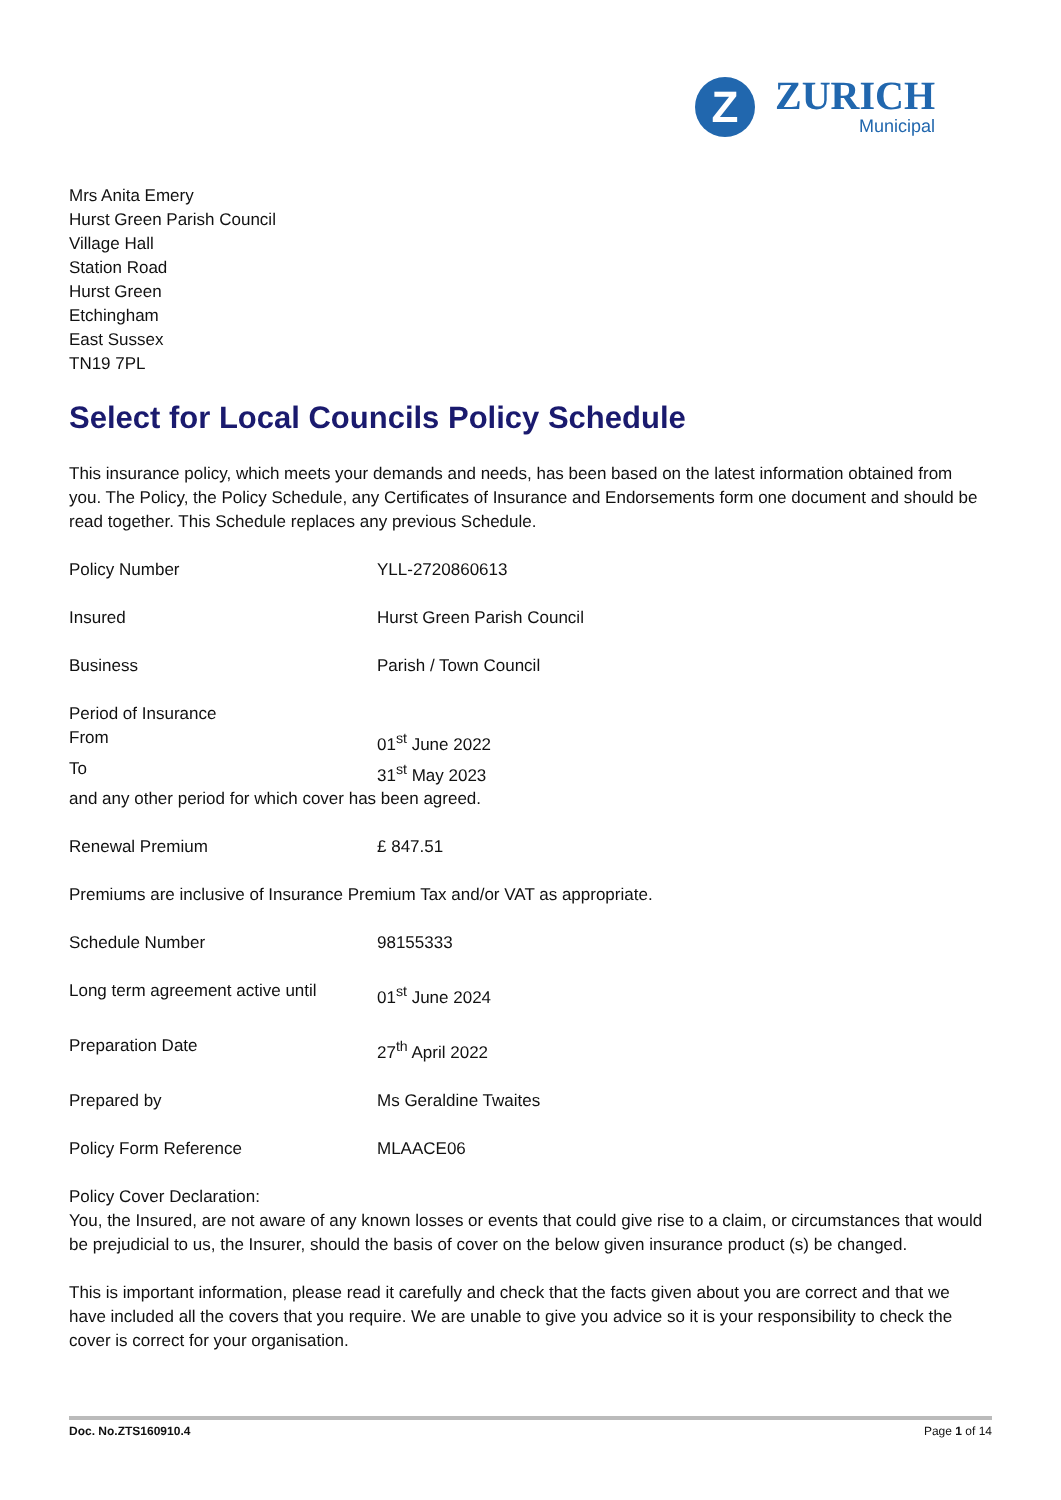Z
ZURICH
Municipal
Mrs Anita Emery
Hurst Green Parish Council
Village Hall
Station Road
Hurst Green
Etchingham
East Sussex
TN19 7PL
Select for Local Councils Policy Schedule
This insurance policy, which meets your demands and needs, has been based on the latest information obtained from you. The Policy, the Policy Schedule, any Certificates of Insurance and Endorsements form one document and should be read together. This Schedule replaces any previous Schedule.
| Policy Number | YLL-2720860613 |
| Insured | Hurst Green Parish Council |
| Business | Parish / Town Council |
| Period of Insurance | |
| From | 01<sup>st</sup> June 2022 |
| To | 31<sup>st</sup> May 2023 |
| and any other period for which cover has been agreed. | |
| Renewal Premium | £ 847.51 |
Premiums are inclusive of Insurance Premium Tax and/or VAT as appropriate.
| Schedule Number | 98155333 |
| Long term agreement active until | 01<sup>st</sup> June 2024 |
| Preparation Date | 27<sup>th</sup> April 2022 |
| Prepared by | Ms Geraldine Twaites |
| Policy Form Reference | MLAACE06 |
Policy Cover Declaration:
You, the Insured, are not aware of any known losses or events that could give rise to a claim, or circumstances that would be prejudicial to us, the Insurer, should the basis of cover on the below given insurance product (s) be changed.
This is important information, please read it carefully and check that the facts given about you are correct and that we have included all the covers that you require. We are unable to give you advice so it is your responsibility to check the cover is correct for your organisation.
Doc. No.ZTS160910.4 Page 1 of 14